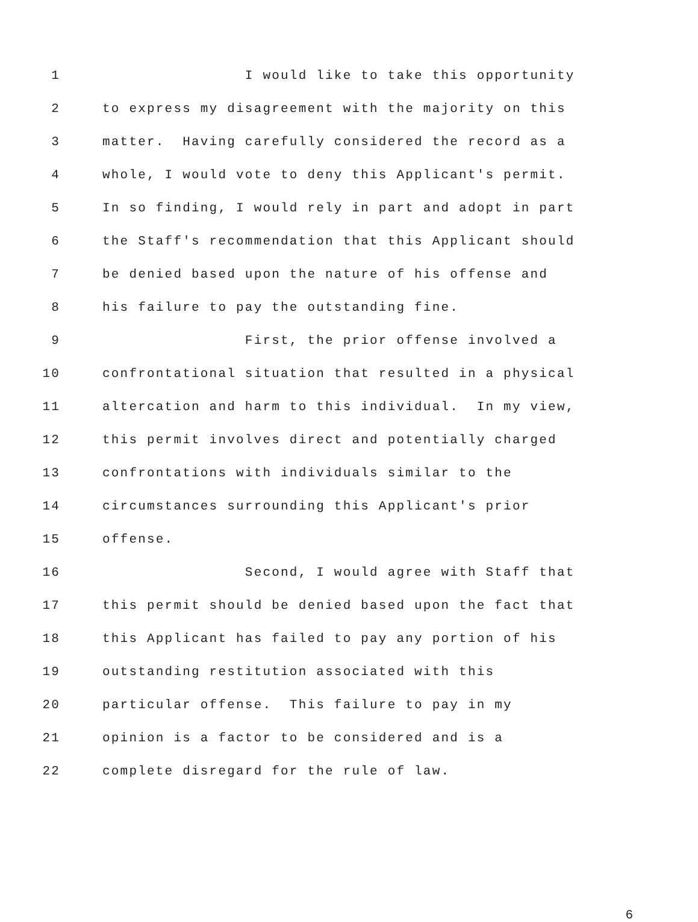1 I would like to take this opportunity
2 to express my disagreement with the majority on this
3 matter. Having carefully considered the record as a
4 whole, I would vote to deny this Applicant's permit.
5 In so finding, I would rely in part and adopt in part
6 the Staff's recommendation that this Applicant should
7 be denied based upon the nature of his offense and
8 his failure to pay the outstanding fine.
9 First, the prior offense involved a
10 confrontational situation that resulted in a physical
11 altercation and harm to this individual. In my view,
12 this permit involves direct and potentially charged
13 confrontations with individuals similar to the
14 circumstances surrounding this Applicant's prior
15 offense.
16 Second, I would agree with Staff that
17 this permit should be denied based upon the fact that
18 this Applicant has failed to pay any portion of his
19 outstanding restitution associated with this
20 particular offense. This failure to pay in my
21 opinion is a factor to be considered and is a
22 complete disregard for the rule of law.
6